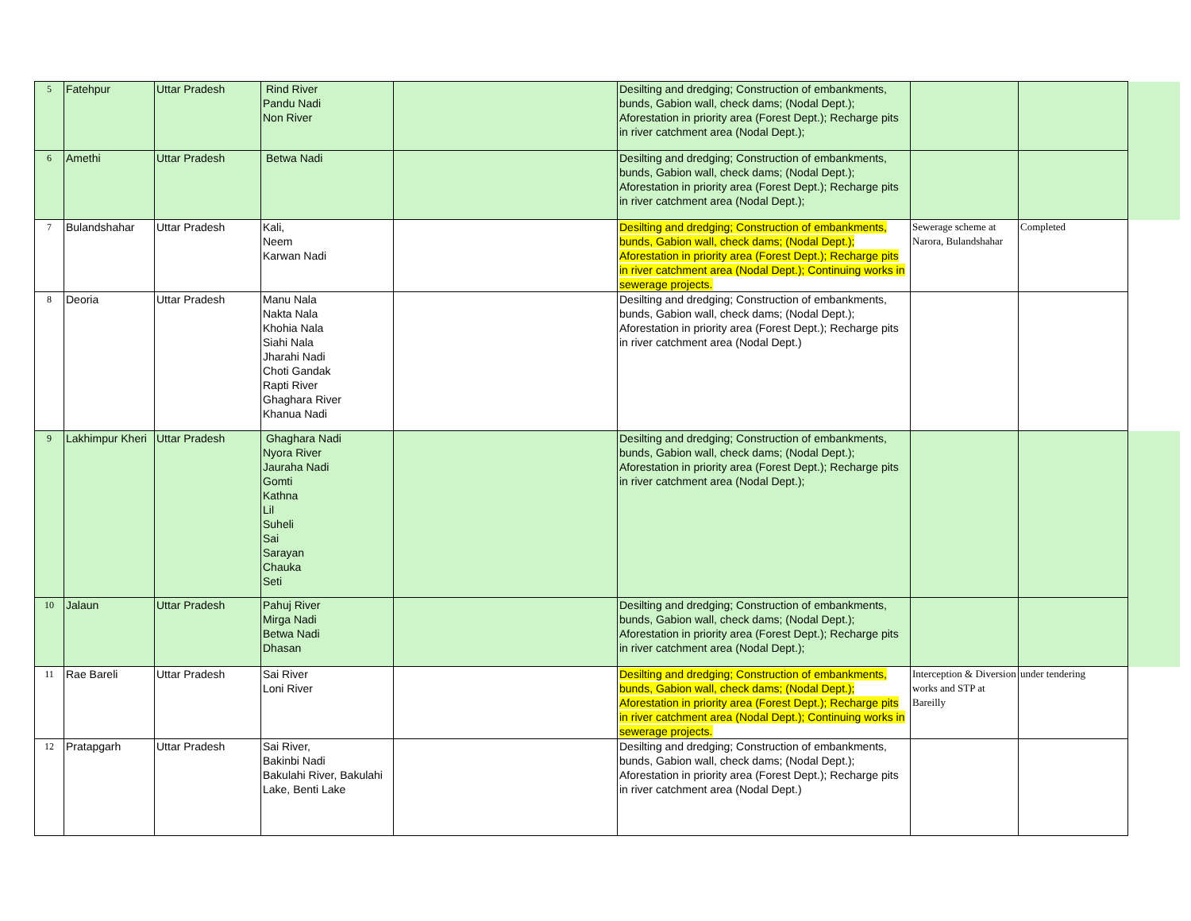| 5 | Fatehpur | Uttar Pradesh | Rind River Pandu Nadi Non River | | Desilting and dredging; Construction of embankments, bunds, Gabion wall, check dams; (Nodal Dept.); Aforestation in priority area (Forest Dept.); Recharge pits in river catchment area (Nodal Dept.); | | | |
| 6 | Amethi | Uttar Pradesh | Betwa Nadi | | Desilting and dredging; Construction of embankments, bunds, Gabion wall, check dams; (Nodal Dept.); Aforestation in priority area (Forest Dept.); Recharge pits in river catchment area (Nodal Dept.); | | | |
| 7 | Bulandshahar | Uttar Pradesh | Kali, Neem Karwan Nadi | | Desilting and dredging; Construction of embankments, bunds, Gabion wall, check dams; (Nodal Dept.); Aforestation in priority area (Forest Dept.); Recharge pits in river catchment area (Nodal Dept.); Continuing works in sewerage projects. | Sewerage scheme at Narora, Bulandshahar | Completed | |
| 8 | Deoria | Uttar Pradesh | Manu Nala Nakta Nala Khohia Nala Siahi Nala Jharahi Nadi Choti Gandak Rapti River Ghaghara River Khanua Nadi | | Desilting and dredging; Construction of embankments, bunds, Gabion wall, check dams; (Nodal Dept.); Aforestation in priority area (Forest Dept.); Recharge pits in river catchment area (Nodal Dept.) | | | |
| 9 | Lakhimpur Kheri | Uttar Pradesh | Ghaghara Nadi Nyora River Jauraha Nadi Gomti Kathna Lil Suheli Sai Sarayan Chauka Seti | | Desilting and dredging; Construction of embankments, bunds, Gabion wall, check dams; (Nodal Dept.); Aforestation in priority area (Forest Dept.); Recharge pits in river catchment area (Nodal Dept.); | | | |
| 10 | Jalaun | Uttar Pradesh | Pahuj River Mirga Nadi Betwa Nadi Dhasan | | Desilting and dredging; Construction of embankments, bunds, Gabion wall, check dams; (Nodal Dept.); Aforestation in priority area (Forest Dept.); Recharge pits in river catchment area (Nodal Dept.); | | | |
| 11 | Rae Bareli | Uttar Pradesh | Sai River Loni River | | Desilting and dredging; Construction of embankments, bunds, Gabion wall, check dams; (Nodal Dept.); Aforestation in priority area (Forest Dept.); Recharge pits in river catchment area (Nodal Dept.); Continuing works in sewerage projects. | Interception & Diversion works and STP at Bareilly | under tendering | |
| 12 | Pratapgarh | Uttar Pradesh | Sai River, Bakinbi Nadi Bakulahi River, Bakulahi Lake, Benti Lake | | Desilting and dredging; Construction of embankments, bunds, Gabion wall, check dams; (Nodal Dept.); Aforestation in priority area (Forest Dept.); Recharge pits in river catchment area (Nodal Dept.) | | | |